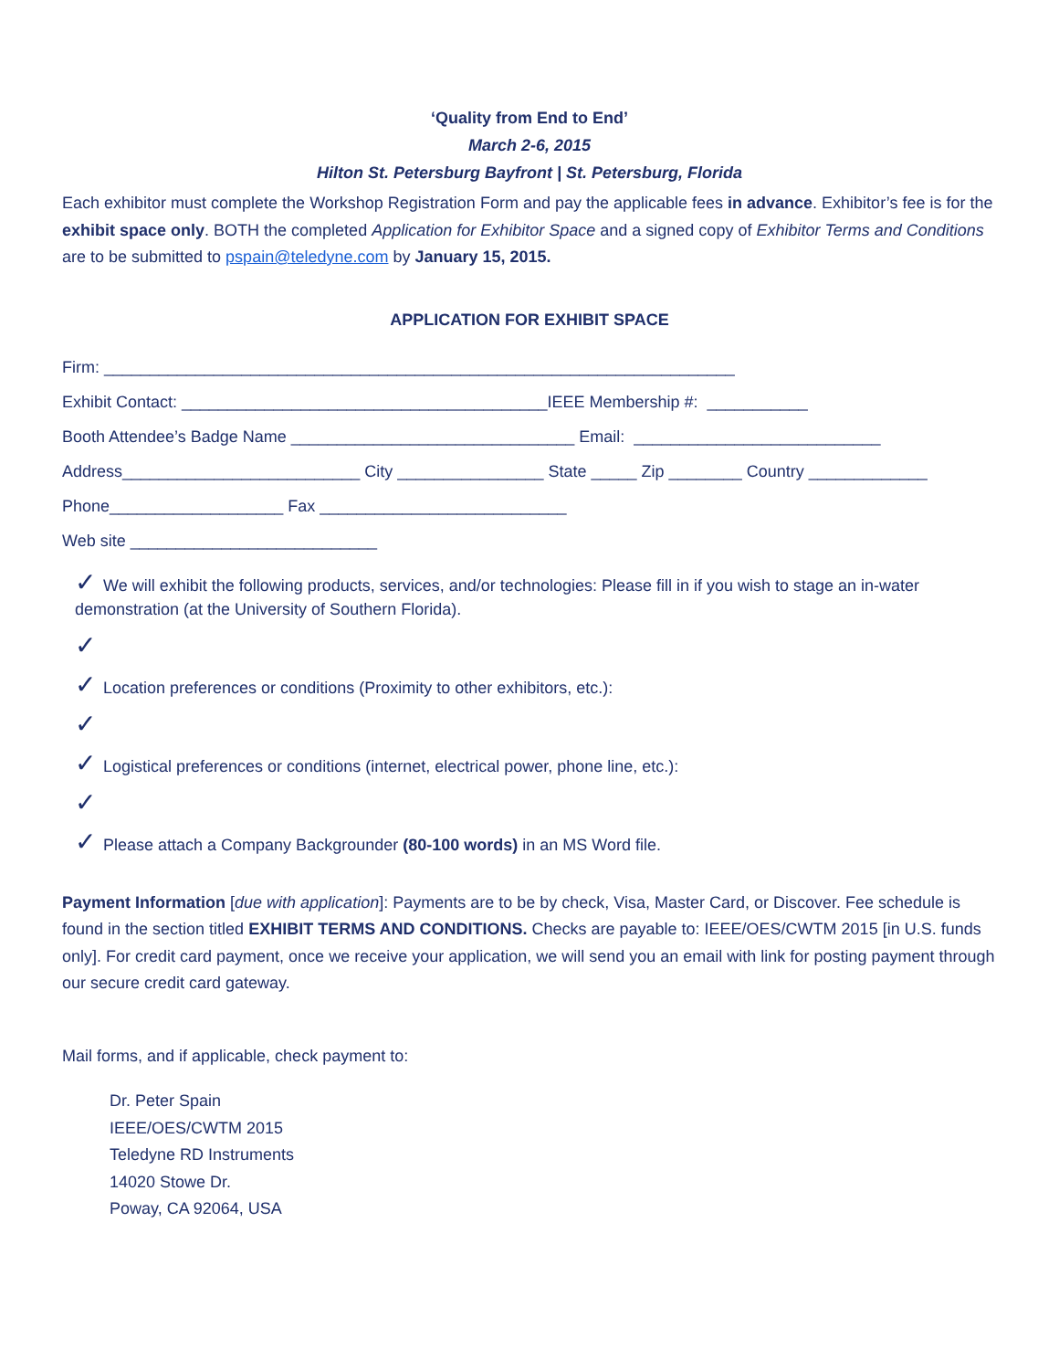‘Quality from End to End’
March 2-6, 2015
Hilton St. Petersburg Bayfront | St. Petersburg, Florida
Each exhibitor must complete the Workshop Registration Form and pay the applicable fees in advance. Exhibitor’s fee is for the exhibit space only. BOTH the completed Application for Exhibitor Space and a signed copy of Exhibitor Terms and Conditions are to be submitted to pspain@teledyne.com by January 15, 2015.
APPLICATION FOR EXHIBIT SPACE
Firm: _____________________________________________________________________
Exhibit Contact: ________________________________________IEEE Membership #: ___________
Booth Attendee’s Badge Name _______________________________ Email: ___________________________
Address__________________________ City ________________ State _____ Zip ________ Country _____________
Phone___________________ Fax ___________________________
Web site ___________________________
✓ We will exhibit the following products, services, and/or technologies: Please fill in if you wish to stage an in-water demonstration (at the University of Southern Florida).
✓
✓ Location preferences or conditions (Proximity to other exhibitors, etc.):
✓
✓ Logistical preferences or conditions (internet, electrical power, phone line, etc.):
✓
✓ Please attach a Company Backgrounder (80-100 words) in an MS Word file.
Payment Information [due with application]: Payments are to be by check, Visa, Master Card, or Discover. Fee schedule is found in the section titled EXHIBIT TERMS AND CONDITIONS. Checks are payable to: IEEE/OES/CWTM 2015 [in U.S. funds only]. For credit card payment, once we receive your application, we will send you an email with link for posting payment through our secure credit card gateway.
Mail forms, and if applicable, check payment to:
Dr. Peter Spain
IEEE/OES/CWTM 2015
Teledyne RD Instruments
14020 Stowe Dr.
Poway, CA 92064, USA